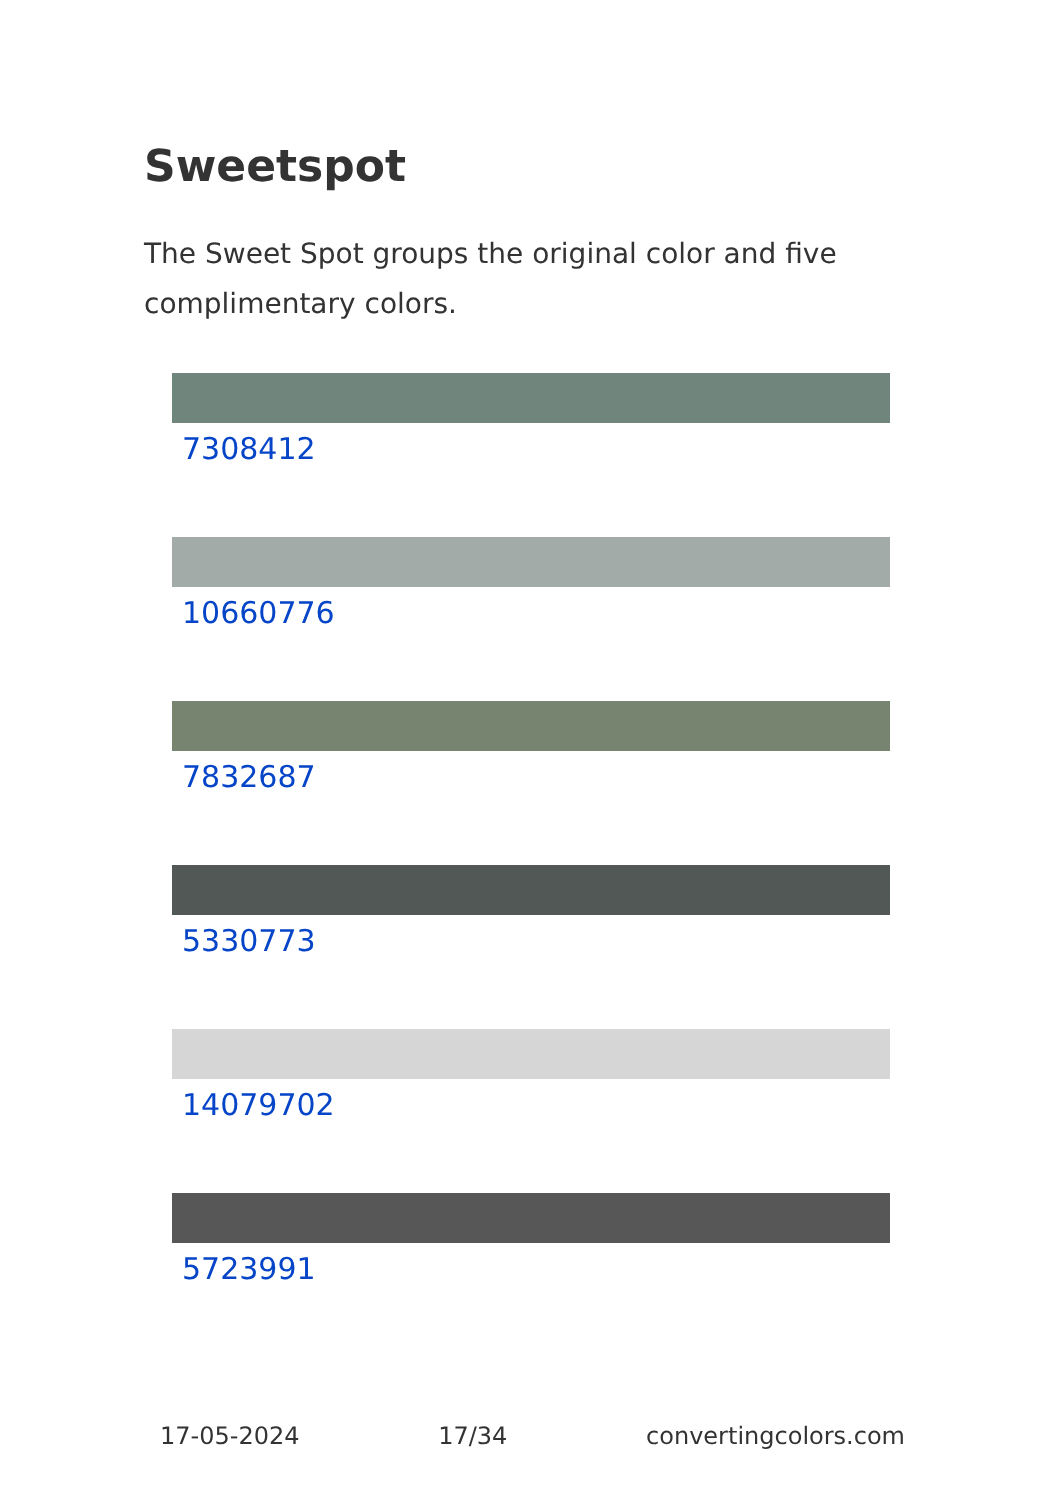Sweetspot
The Sweet Spot groups the original color and five complimentary colors.
7308412
10660776
7832687
5330773
14079702
5723991
17-05-2024 17/34 convertingcolors.com